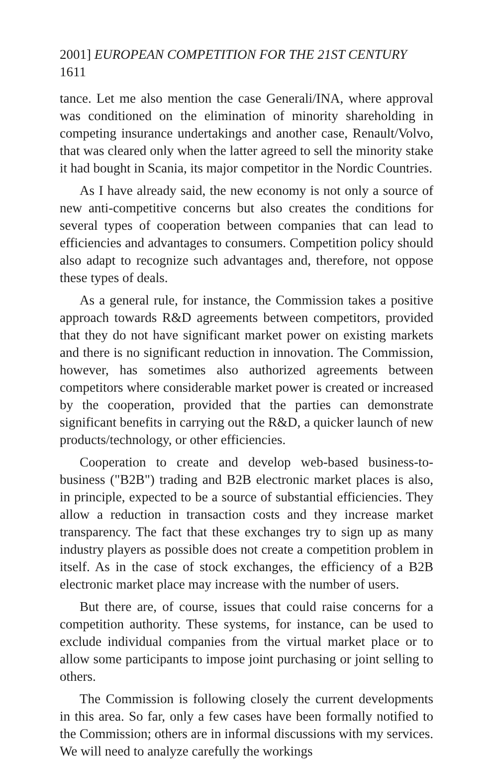2001] EUROPEAN COMPETITION FOR THE 21ST CENTURY 1611
tance. Let me also mention the case Generali/INA, where approval was conditioned on the elimination of minority shareholding in competing insurance undertakings and another case, Renault/Volvo, that was cleared only when the latter agreed to sell the minority stake it had bought in Scania, its major competitor in the Nordic Countries.
As I have already said, the new economy is not only a source of new anti-competitive concerns but also creates the conditions for several types of cooperation between companies that can lead to efficiencies and advantages to consumers. Competition policy should also adapt to recognize such advantages and, therefore, not oppose these types of deals.
As a general rule, for instance, the Commission takes a positive approach towards R&D agreements between competitors, provided that they do not have significant market power on existing markets and there is no significant reduction in innovation. The Commission, however, has sometimes also authorized agreements between competitors where considerable market power is created or increased by the cooperation, provided that the parties can demonstrate significant benefits in carrying out the R&D, a quicker launch of new products/technology, or other efficiencies.
Cooperation to create and develop web-based business-to-business ("B2B") trading and B2B electronic market places is also, in principle, expected to be a source of substantial efficiencies. They allow a reduction in transaction costs and they increase market transparency. The fact that these exchanges try to sign up as many industry players as possible does not create a competition problem in itself. As in the case of stock exchanges, the efficiency of a B2B electronic market place may increase with the number of users.
But there are, of course, issues that could raise concerns for a competition authority. These systems, for instance, can be used to exclude individual companies from the virtual market place or to allow some participants to impose joint purchasing or joint selling to others.
The Commission is following closely the current developments in this area. So far, only a few cases have been formally notified to the Commission; others are in informal discussions with my services. We will need to analyze carefully the workings